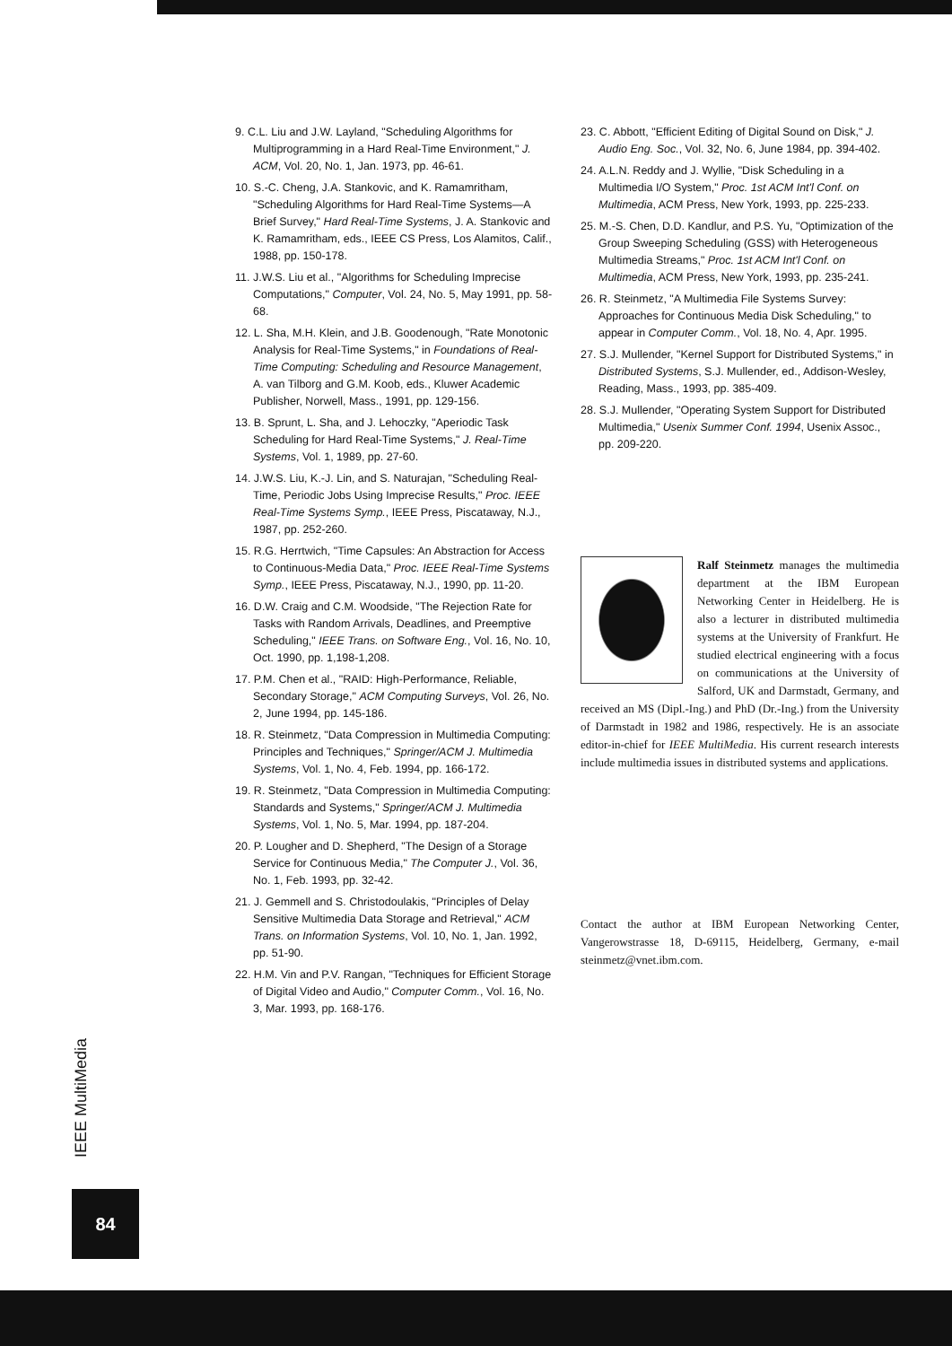9. C.L. Liu and J.W. Layland, "Scheduling Algorithms for Multiprogramming in a Hard Real-Time Environment," J. ACM, Vol. 20, No. 1, Jan. 1973, pp. 46-61.
10. S.-C. Cheng, J.A. Stankovic, and K. Ramamritham, "Scheduling Algorithms for Hard Real-Time Systems—A Brief Survey," Hard Real-Time Systems, J. A. Stankovic and K. Ramamritham, eds., IEEE CS Press, Los Alamitos, Calif., 1988, pp. 150-178.
11. J.W.S. Liu et al., "Algorithms for Scheduling Imprecise Computations," Computer, Vol. 24, No. 5, May 1991, pp. 58-68.
12. L. Sha, M.H. Klein, and J.B. Goodenough, "Rate Monotonic Analysis for Real-Time Systems," in Foundations of Real-Time Computing: Scheduling and Resource Management, A. van Tilborg and G.M. Koob, eds., Kluwer Academic Publisher, Norwell, Mass., 1991, pp. 129-156.
13. B. Sprunt, L. Sha, and J. Lehoczky, "Aperiodic Task Scheduling for Hard Real-Time Systems," J. Real-Time Systems, Vol. 1, 1989, pp. 27-60.
14. J.W.S. Liu, K.-J. Lin, and S. Naturajan, "Scheduling Real-Time, Periodic Jobs Using Imprecise Results," Proc. IEEE Real-Time Systems Symp., IEEE Press, Piscataway, N.J., 1987, pp. 252-260.
15. R.G. Herrtwich, "Time Capsules: An Abstraction for Access to Continuous-Media Data," Proc. IEEE Real-Time Systems Symp., IEEE Press, Piscataway, N.J., 1990, pp. 11-20.
16. D.W. Craig and C.M. Woodside, "The Rejection Rate for Tasks with Random Arrivals, Deadlines, and Preemptive Scheduling," IEEE Trans. on Software Eng., Vol. 16, No. 10, Oct. 1990, pp. 1,198-1,208.
17. P.M. Chen et al., "RAID: High-Performance, Reliable, Secondary Storage," ACM Computing Surveys, Vol. 26, No. 2, June 1994, pp. 145-186.
18. R. Steinmetz, "Data Compression in Multimedia Computing: Principles and Techniques," Springer/ACM J. Multimedia Systems, Vol. 1, No. 4, Feb. 1994, pp. 166-172.
19. R. Steinmetz, "Data Compression in Multimedia Computing: Standards and Systems," Springer/ACM J. Multimedia Systems, Vol. 1, No. 5, Mar. 1994, pp. 187-204.
20. P. Lougher and D. Shepherd, "The Design of a Storage Service for Continuous Media," The Computer J., Vol. 36, No. 1, Feb. 1993, pp. 32-42.
21. J. Gemmell and S. Christodoulakis, "Principles of Delay Sensitive Multimedia Data Storage and Retrieval," ACM Trans. on Information Systems, Vol. 10, No. 1, Jan. 1992, pp. 51-90.
22. H.M. Vin and P.V. Rangan, "Techniques for Efficient Storage of Digital Video and Audio," Computer Comm., Vol. 16, No. 3, Mar. 1993, pp. 168-176.
23. C. Abbott, "Efficient Editing of Digital Sound on Disk," J. Audio Eng. Soc., Vol. 32, No. 6, June 1984, pp. 394-402.
24. A.L.N. Reddy and J. Wyllie, "Disk Scheduling in a Multimedia I/O System," Proc. 1st ACM Int'l Conf. on Multimedia, ACM Press, New York, 1993, pp. 225-233.
25. M.-S. Chen, D.D. Kandlur, and P.S. Yu, "Optimization of the Group Sweeping Scheduling (GSS) with Heterogeneous Multimedia Streams," Proc. 1st ACM Int'l Conf. on Multimedia, ACM Press, New York, 1993, pp. 235-241.
26. R. Steinmetz, "A Multimedia File Systems Survey: Approaches for Continuous Media Disk Scheduling," to appear in Computer Comm., Vol. 18, No. 4, Apr. 1995.
27. S.J. Mullender, "Kernel Support for Distributed Systems," in Distributed Systems, S.J. Mullender, ed., Addison-Wesley, Reading, Mass., 1993, pp. 385-409.
28. S.J. Mullender, "Operating System Support for Distributed Multimedia," Usenix Summer Conf. 1994, Usenix Assoc., pp. 209-220.
Ralf Steinmetz manages the multimedia department at the IBM European Networking Center in Heidelberg. He is also a lecturer in distributed multimedia systems at the University of Frankfurt. He studied electrical engineering with a focus on communications at the University of Salford, UK and Darmstadt, Germany, and received an MS (Dipl.-Ing.) and PhD (Dr.-Ing.) from the University of Darmstadt in 1982 and 1986, respectively. He is an associate editor-in-chief for IEEE MultiMedia. His current research interests include multimedia issues in distributed systems and applications.
Contact the author at IBM European Networking Center, Vangerowstrasse 18, D-69115, Heidelberg, Germany, e-mail steinmetz@vnet.ibm.com.
IEEE MultiMedia
84